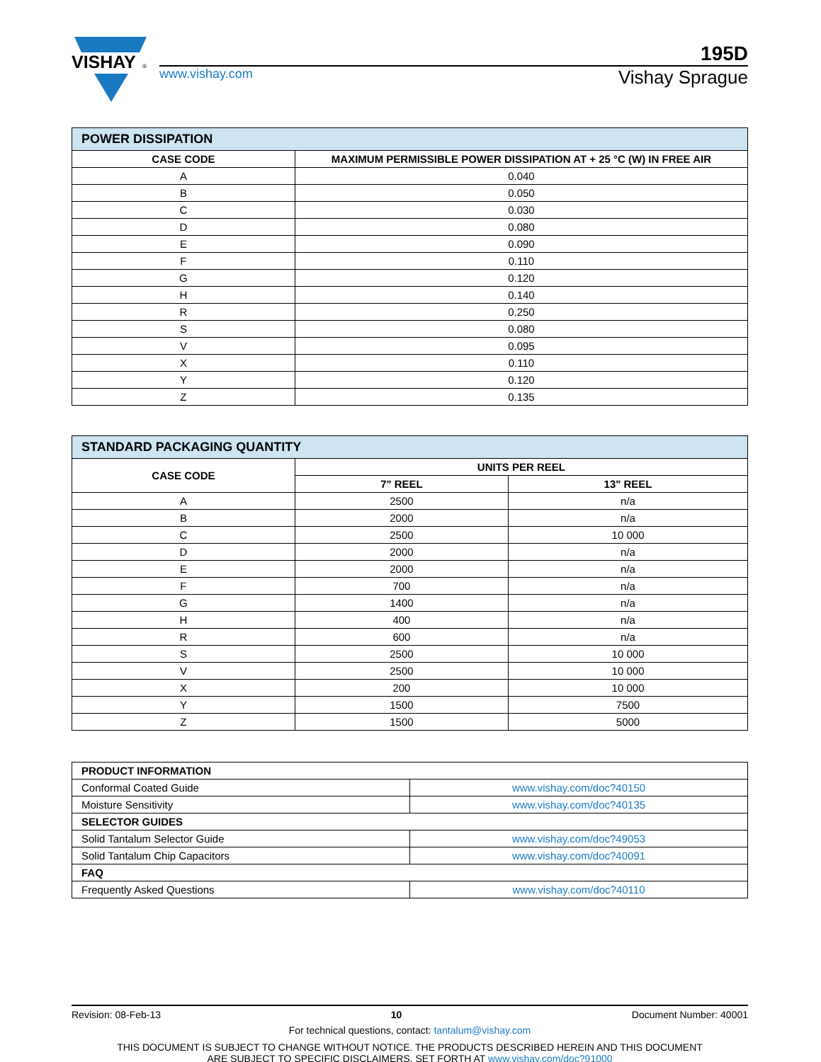VISHAY
®
195D
www.vishay.com Vishay Sprague
| POWER DISSIPATION | |
| CASE CODE | MAXIMUM PERMISSIBLE POWER DISSIPATION AT + 25 °C (W) IN FREE AIR |
| A | 0.040 |
| B | 0.050 |
| C | 0.030 |
| D | 0.080 |
| E | 0.090 |
| F | 0.110 |
| G | 0.120 |
| H | 0.140 |
| R | 0.250 |
| S | 0.080 |
| V | 0.095 |
| X | 0.110 |
| Y | 0.120 |
| Z | 0.135 |
| STANDARD PACKAGING QUANTITY | | |
| CASE CODE | UNITS PER REEL | |
| | 7" REEL | 13" REEL |
| A | 2500 | n/a |
| B | 2000 | n/a |
| C | 2500 | 10 000 |
| D | 2000 | n/a |
| E | 2000 | n/a |
| F | 700 | n/a |
| G | 1400 | n/a |
| H | 400 | n/a |
| R | 600 | n/a |
| S | 2500 | 10 000 |
| V | 2500 | 10 000 |
| X | 200 | 10 000 |
| Y | 1500 | 7500 |
| Z | 1500 | 5000 |
| PRODUCT INFORMATION | |
| Conformal Coated Guide | www.vishay.com/doc?40150 |
| Moisture Sensitivity | www.vishay.com/doc?40135 |
| SELECTOR GUIDES | |
| Solid Tantalum Selector Guide | www.vishay.com/doc?49053 |
| Solid Tantalum Chip Capacitors | www.vishay.com/doc?40091 |
| FAQ | |
| Frequently Asked Questions | www.vishay.com/doc?40110 |
Revision: 08-Feb-13 10 Document Number: 40001
For technical questions, contact: tantalum@vishay.com
THIS DOCUMENT IS SUBJECT TO CHANGE WITHOUT NOTICE. THE PRODUCTS DESCRIBED HEREIN AND THIS DOCUMENT
ARE SUBJECT TO SPECIFIC DISCLAIMERS, SET FORTH AT www.vishay.com/doc?91000